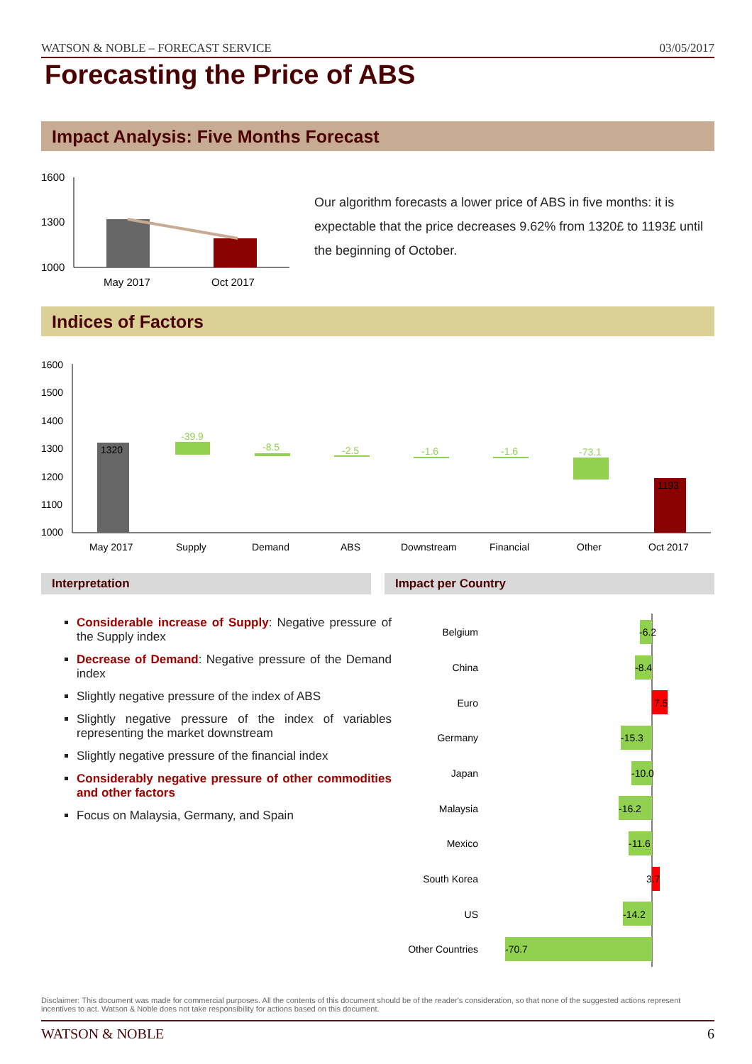WATSON & NOBLE – FORECAST SERVICE 03/05/2017
Forecasting the Price of ABS
Impact Analysis: Five Months Forecast
1600
1300
1000
May 2017
Oct 2017
Our algorithm forecasts a lower price of ABS in five months: it is expectable that the price decreases 9.62% from 1320£ to 1193£ until the beginning of October.
Indices of Factors
1600
1500
1400
1300
1200
1100
1000
1320
-39.9
-8.5
-2.5
-1.6
-1.6
-73.1
1193
May 2017
Supply
Demand
ABS
Downstream
Financial
Other
Oct 2017
Interpretation Impact per Country
Considerable increase of Supply: Negative pressure of the Supply index
Decrease of Demand: Negative pressure of the Demand index
Slightly negative pressure of the index of ABS
Slightly negative pressure of the index of variables representing the market downstream
Slightly negative pressure of the financial index
Considerably negative pressure of other commodities and other factors
Focus on Malaysia, Germany, and Spain
Belgium
China
Euro
Germany
Japan
Malaysia
Mexico
South Korea
US
Other Countries
-6.2
-8.4
7.5
-15.3
-10.0
-16.2
-11.6
3.7
-14.2
-70.7
Disclaimer: This document was made for commercial purposes. All the contents of this document should be of the reader's consideration, so that none of the suggested actions represent incentives to act. Watson & Noble does not take responsibility for actions based on this document.
WATSON & NOBLE 6